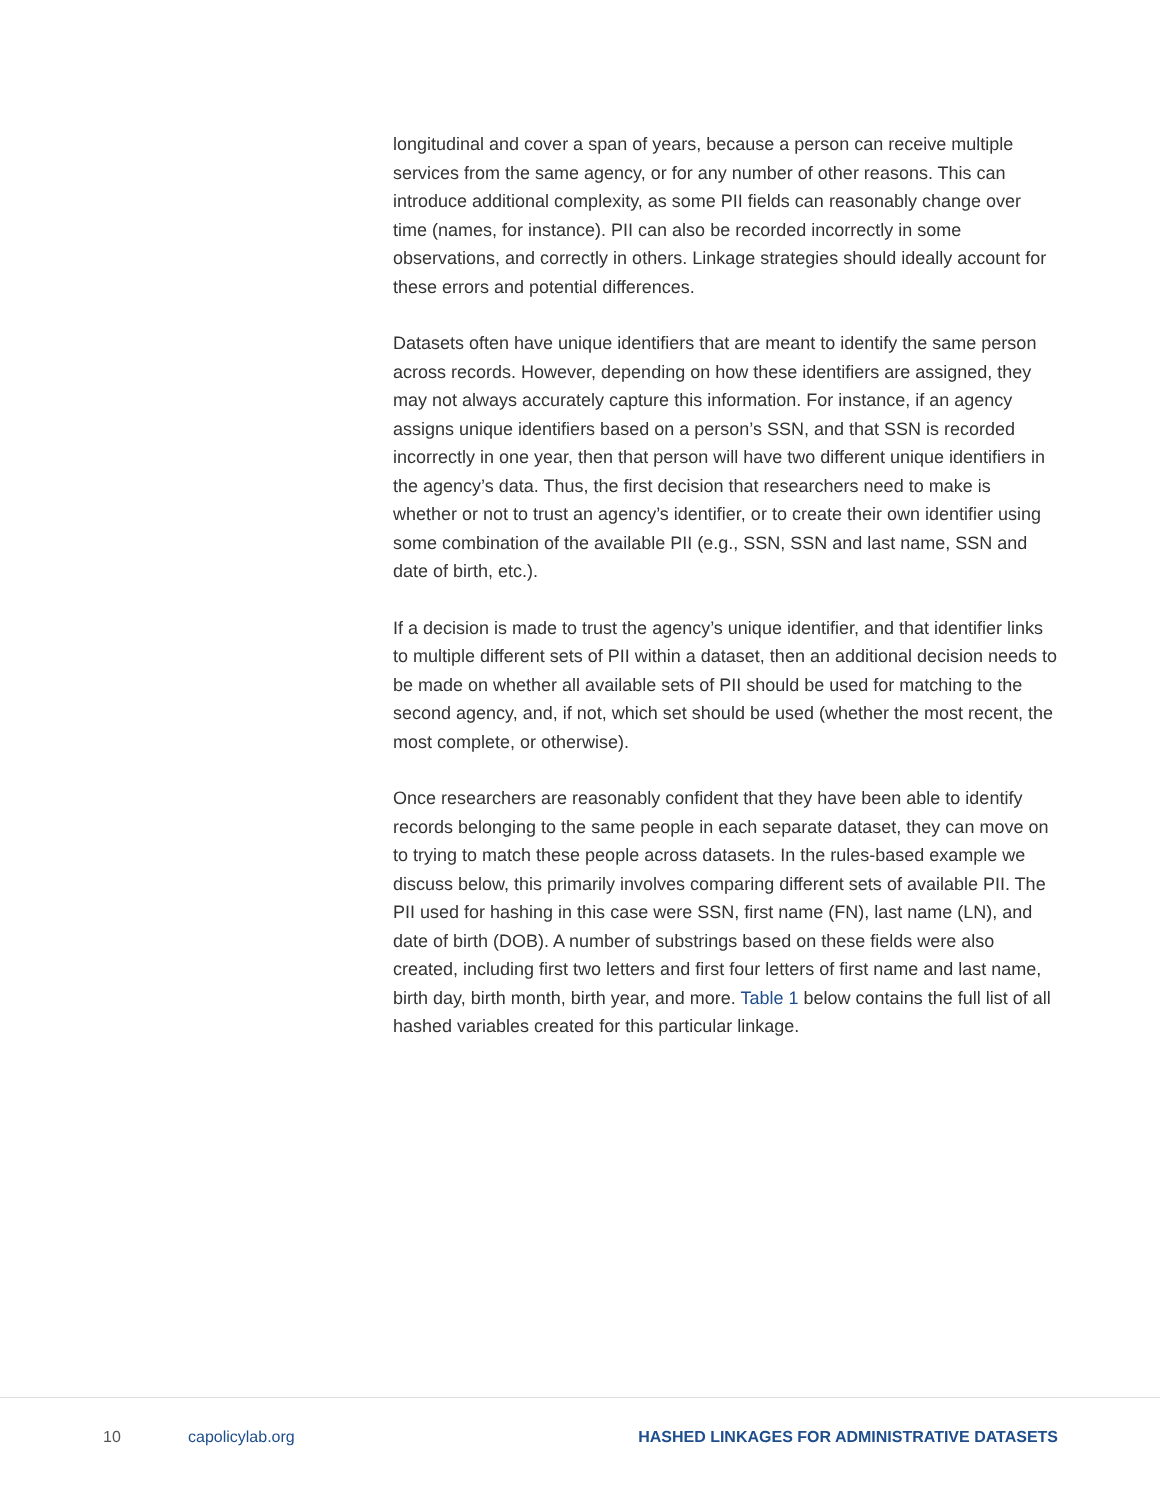longitudinal and cover a span of years, because a person can receive multiple services from the same agency, or for any number of other reasons. This can introduce additional complexity, as some PII fields can reasonably change over time (names, for instance). PII can also be recorded incorrectly in some observations, and correctly in others. Linkage strategies should ideally account for these errors and potential differences.
Datasets often have unique identifiers that are meant to identify the same person across records. However, depending on how these identifiers are assigned, they may not always accurately capture this information. For instance, if an agency assigns unique identifiers based on a person’s SSN, and that SSN is recorded incorrectly in one year, then that person will have two different unique identifiers in the agency’s data. Thus, the first decision that researchers need to make is whether or not to trust an agency’s identifier, or to create their own identifier using some combination of the available PII (e.g., SSN, SSN and last name, SSN and date of birth, etc.).
If a decision is made to trust the agency’s unique identifier, and that identifier links to multiple different sets of PII within a dataset, then an additional decision needs to be made on whether all available sets of PII should be used for matching to the second agency, and, if not, which set should be used (whether the most recent, the most complete, or otherwise).
Once researchers are reasonably confident that they have been able to identify records belonging to the same people in each separate dataset, they can move on to trying to match these people across datasets. In the rules-based example we discuss below, this primarily involves comparing different sets of available PII. The PII used for hashing in this case were SSN, first name (FN), last name (LN), and date of birth (DOB). A number of substrings based on these fields were also created, including first two letters and first four letters of first name and last name, birth day, birth month, birth year, and more. Table 1 below contains the full list of all hashed variables created for this particular linkage.
10 capolicylab.org HASHED LINKAGES FOR ADMINISTRATIVE DATASETS